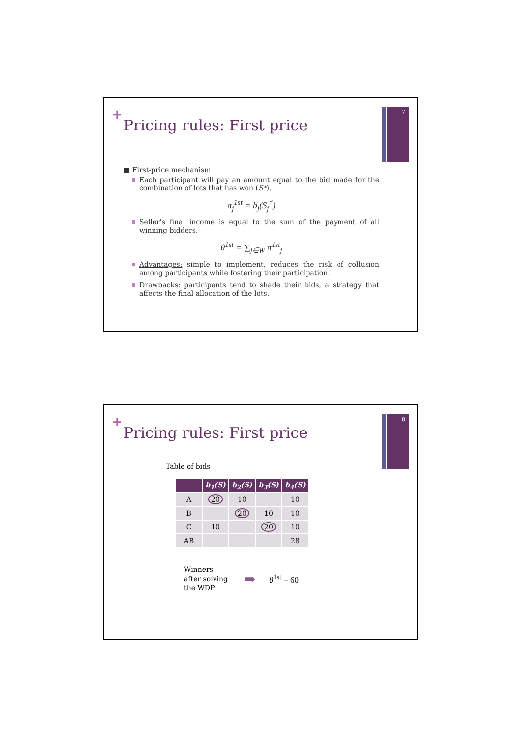7
+
Pricing rules: First price
■ First-price mechanism
Each participant will pay an amount equal to the bid made for the combination of lots that has won (S*).
π<sub>j</sub><sup>1st</sup> = b<sub>j</sub>(S<sub>j</sub><sup>*</sup>)
Seller's final income is equal to the sum of the payment of all winning bidders.
θ<sup>1st</sup> = ∑<sub>j∈W</sub> π<sup>1st</sup><sub>j</sub>
Advantages: simple to implement, reduces the risk of collusion among participants while fostering their participation.
Drawbacks: participants tend to shade their bids, a strategy that affects the final allocation of the lots.
8
+
Pricing rules: First price
Table of bids
| | b<sub>1</sub>(S) | b<sub>2</sub>(S) | b<sub>3</sub>(S) | b<sub>4</sub>(S) |
| --- | --- | --- | --- | --- |
| A | 20 | 10 | | 10 |
| B | | 20 | 10 | 10 |
| C | 10 | | 20 | 10 |
| AB | | | | 28 |
Winners
after solving
the WDP
➡ θ<sup>1st</sup> = 60